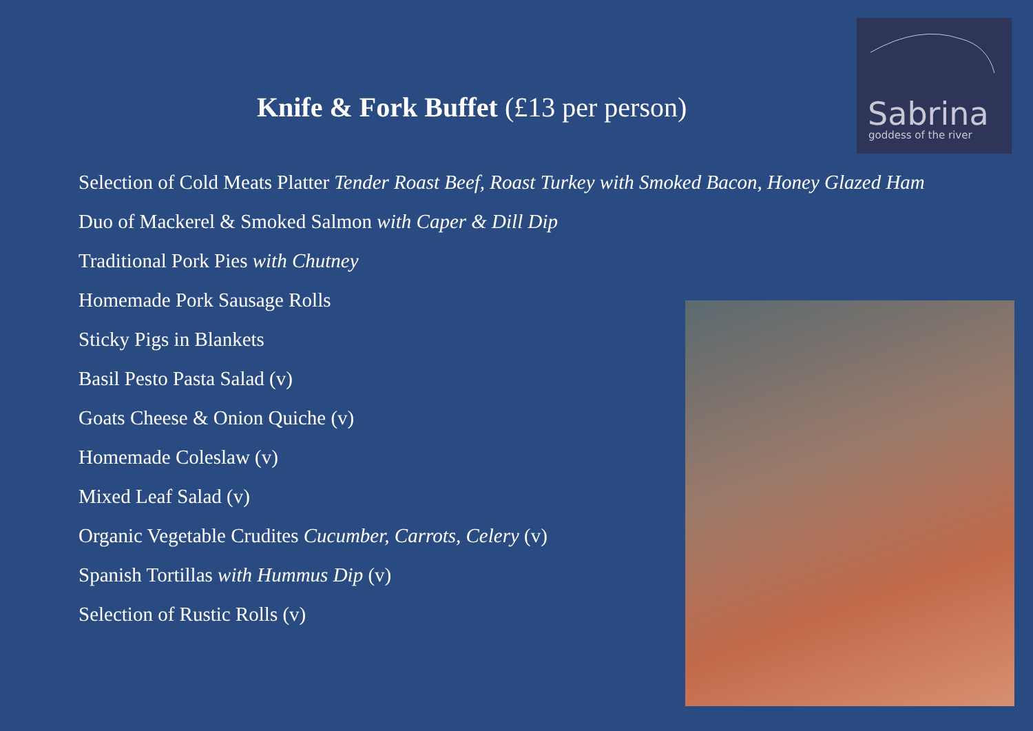Sabrina
goddess of the river
Knife & Fork Buffet (£13 per person)
Selection of Cold Meats Platter Tender Roast Beef, Roast Turkey with Smoked Bacon, Honey Glazed Ham
Duo of Mackerel & Smoked Salmon with Caper & Dill Dip
Traditional Pork Pies with Chutney
Homemade Pork Sausage Rolls
Sticky Pigs in Blankets
Basil Pesto Pasta Salad (v)
Goats Cheese & Onion Quiche (v)
Homemade Coleslaw (v)
Mixed Leaf Salad (v)
Organic Vegetable Crudites Cucumber, Carrots, Celery (v)
Spanish Tortillas with Hummus Dip (v)
Selection of Rustic Rolls (v)